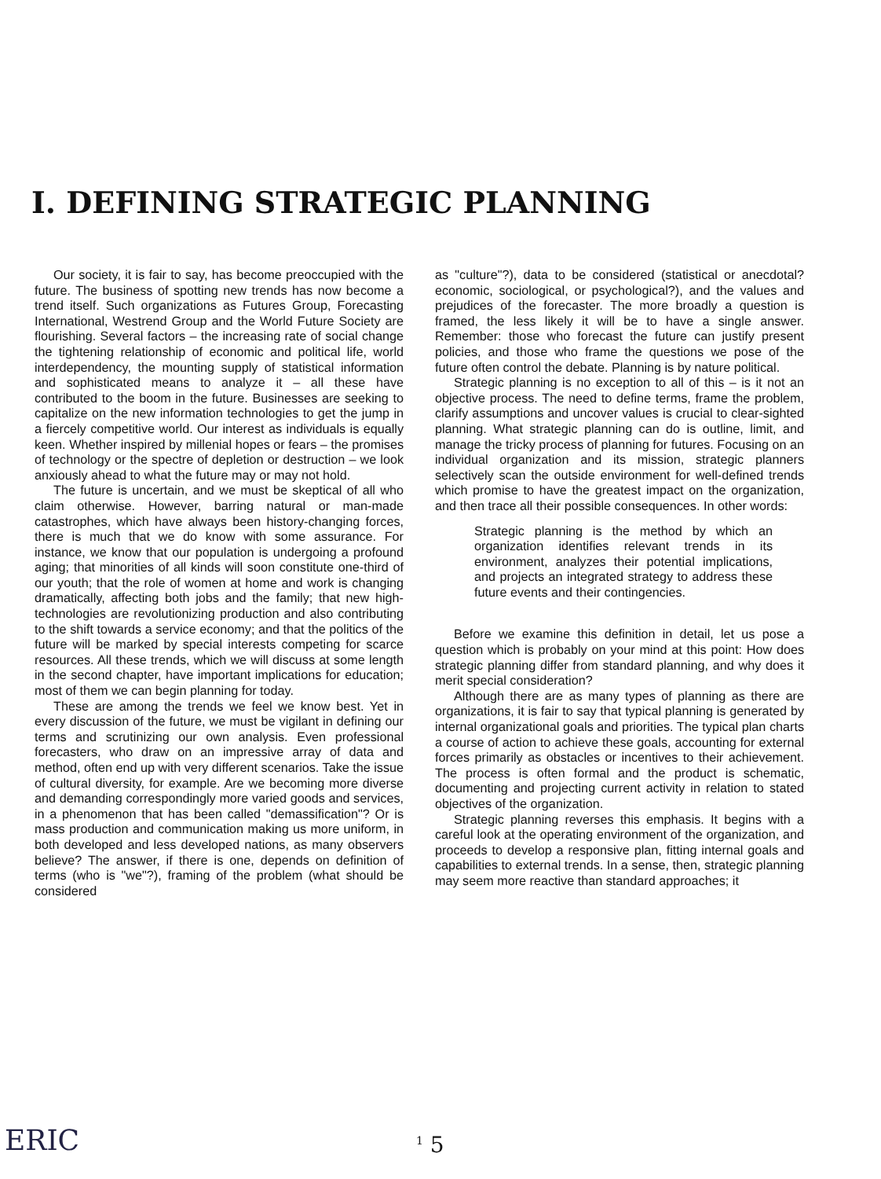I. DEFINING STRATEGIC PLANNING
Our society, it is fair to say, has become preoccupied with the future. The business of spotting new trends has now become a trend itself. Such organizations as Futures Group, Forecasting International, Westrend Group and the World Future Society are flourishing. Several factors – the increasing rate of social change the tightening relationship of economic and political life, world interdependency, the mounting supply of statistical information and sophisticated means to analyze it – all these have contributed to the boom in the future. Businesses are seeking to capitalize on the new information technologies to get the jump in a fiercely competitive world. Our interest as individuals is equally keen. Whether inspired by millenial hopes or fears – the promises of technology or the spectre of depletion or destruction – we look anxiously ahead to what the future may or may not hold.
The future is uncertain, and we must be skeptical of all who claim otherwise. However, barring natural or man-made catastrophes, which have always been history-changing forces, there is much that we do know with some assurance. For instance, we know that our population is undergoing a profound aging; that minorities of all kinds will soon constitute one-third of our youth; that the role of women at home and work is changing dramatically, affecting both jobs and the family; that new high-technologies are revolutionizing production and also contributing to the shift towards a service economy; and that the politics of the future will be marked by special interests competing for scarce resources. All these trends, which we will discuss at some length in the second chapter, have important implications for education; most of them we can begin planning for today.
These are among the trends we feel we know best. Yet in every discussion of the future, we must be vigilant in defining our terms and scrutinizing our own analysis. Even professional forecasters, who draw on an impressive array of data and method, often end up with very different scenarios. Take the issue of cultural diversity, for example. Are we becoming more diverse and demanding correspondingly more varied goods and services, in a phenomenon that has been called "demassification"? Or is mass production and communication making us more uniform, in both developed and less developed nations, as many observers believe? The answer, if there is one, depends on definition of terms (who is "we"?), framing of the problem (what should be considered
as "culture"?), data to be considered (statistical or anecdotal? economic, sociological, or psychological?), and the values and prejudices of the forecaster. The more broadly a question is framed, the less likely it will be to have a single answer. Remember: those who forecast the future can justify present policies, and those who frame the questions we pose of the future often control the debate. Planning is by nature political.
Strategic planning is no exception to all of this – is it not an objective process. The need to define terms, frame the problem, clarify assumptions and uncover values is crucial to clear-sighted planning. What strategic planning can do is outline, limit, and manage the tricky process of planning for futures. Focusing on an individual organization and its mission, strategic planners selectively scan the outside environment for well-defined trends which promise to have the greatest impact on the organization, and then trace all their possible consequences. In other words:
Strategic planning is the method by which an organization identifies relevant trends in its environment, analyzes their potential implications, and projects an integrated strategy to address these future events and their contingencies.
Before we examine this definition in detail, let us pose a question which is probably on your mind at this point: How does strategic planning differ from standard planning, and why does it merit special consideration?
Although there are as many types of planning as there are organizations, it is fair to say that typical planning is generated by internal organizational goals and priorities. The typical plan charts a course of action to achieve these goals, accounting for external forces primarily as obstacles or incentives to their achievement. The process is often formal and the product is schematic, documenting and projecting current activity in relation to stated objectives of the organization.
Strategic planning reverses this emphasis. It begins with a careful look at the operating environment of the organization, and proceeds to develop a responsive plan, fitting internal goals and capabilities to external trends. In a sense, then, strategic planning may seem more reactive than standard approaches; it
ERIC <sup>1</sup> 5